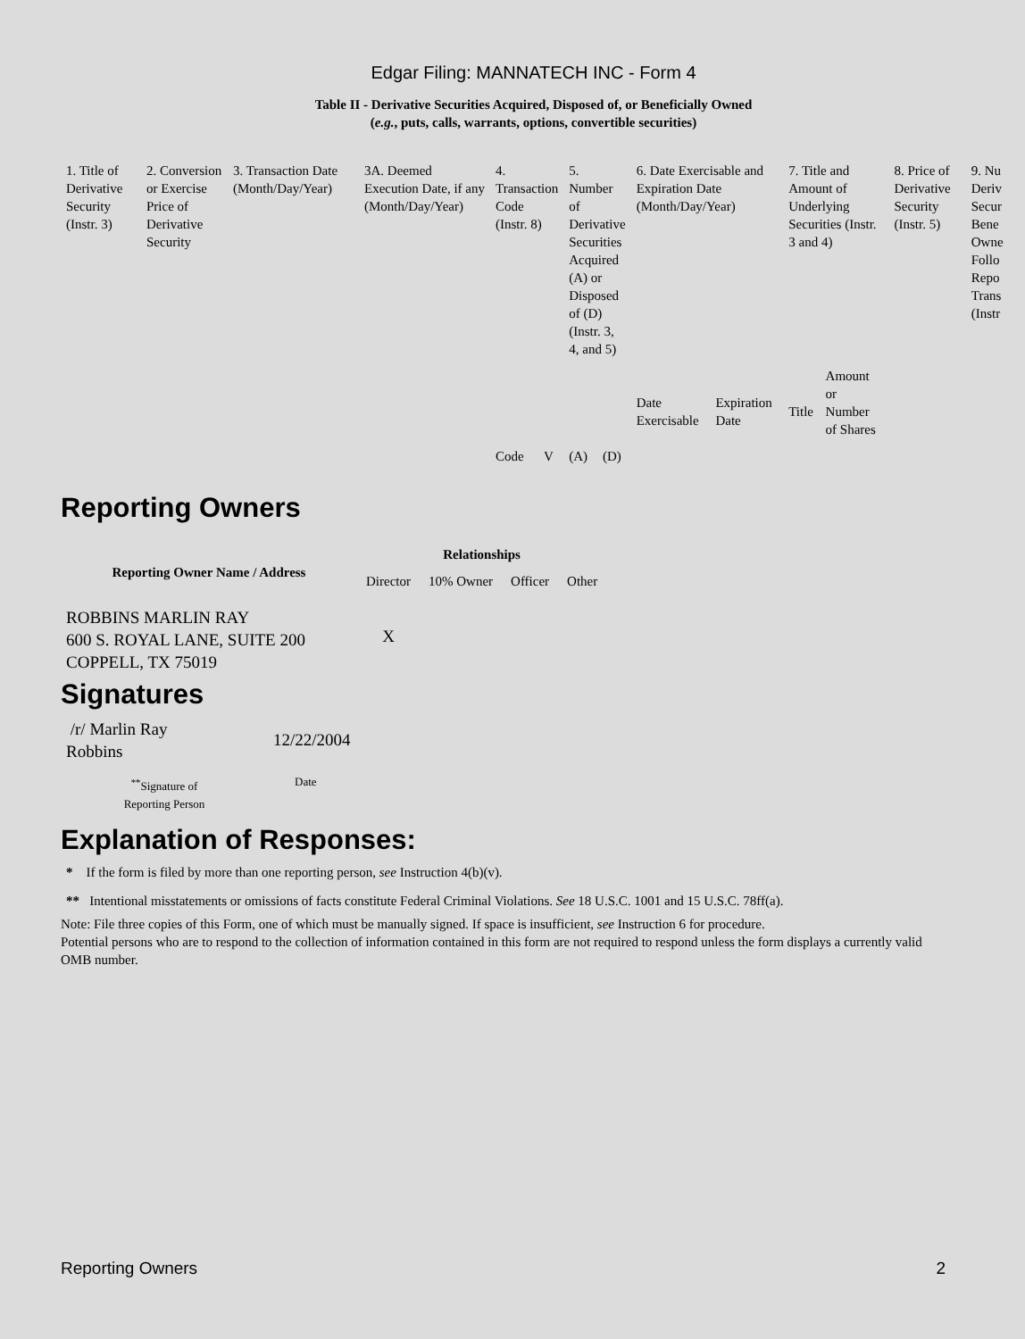Edgar Filing: MANNATECH INC - Form 4
Table II - Derivative Securities Acquired, Disposed of, or Beneficially Owned
(e.g., puts, calls, warrants, options, convertible securities)
| 1. Title of Derivative Security (Instr. 3) | 2. Conversion or Exercise Price of Derivative Security | 3. Transaction Date (Month/Day/Year) | 3A. Deemed Execution Date, if any (Month/Day/Year) | 4. Transaction Code (Instr. 8) | | 5. Number of Derivative Securities Acquired (A) or Disposed of (D) (Instr. 3, 4, and 5) | | 6. Date Exercisable and Expiration Date (Month/Day/Year) | | 7. Title and Amount of Underlying Securities (Instr. 3 and 4) | | 8. Price of Derivative Security (Instr. 5) | 9. Nu Deriv Secur Bene Owne Follo Repo Trans (Instr |
| | | | | Code | V | (A) | (D) | Date Exercisable | Expiration Date | Title | Amount or Number of Shares | | |
Reporting Owners
| Reporting Owner Name / Address | Relationships | | | |
| --- | --- | --- | --- | --- |
| | Director | 10% Owner | Officer | Other |
| ROBBINS MARLIN RAY 600 S. ROYAL LANE, SUITE 200 COPPELL, TX 75019 | X | | | |
Signatures
| /r/ Marlin Ray Robbins | 12/22/2004 |
| <sup>**</sup> Signature of Reporting Person | Date |
Explanation of Responses:
* If the form is filed by more than one reporting person, see Instruction 4(b)(v).
** Intentional misstatements or omissions of facts constitute Federal Criminal Violations. See 18 U.S.C. 1001 and 15 U.S.C. 78ff(a).
Note: File three copies of this Form, one of which must be manually signed. If space is insufficient, see Instruction 6 for procedure.
Potential persons who are to respond to the collection of information contained in this form are not required to respond unless the form displays a currently valid OMB number.
Reporting Owners 2